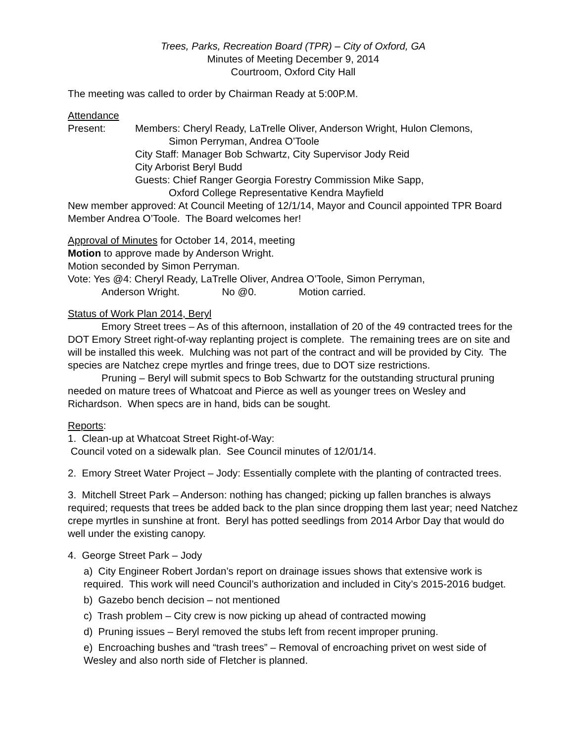Trees, Parks, Recreation Board (TPR) – City of Oxford, GA
Minutes of Meeting December 9, 2014
Courtroom, Oxford City Hall
The meeting was called to order by Chairman Ready at 5:00P.M.
Attendance
Present: Members: Cheryl Ready, LaTrelle Oliver, Anderson Wright, Hulon Clemons,
Simon Perryman, Andrea O’Toole
City Staff: Manager Bob Schwartz, City Supervisor Jody Reid
City Arborist Beryl Budd
Guests: Chief Ranger Georgia Forestry Commission Mike Sapp,
Oxford College Representative Kendra Mayfield
New member approved: At Council Meeting of 12/1/14, Mayor and Council appointed TPR Board Member Andrea O’Toole. The Board welcomes her!
Approval of Minutes for October 14, 2014, meeting
Motion to approve made by Anderson Wright.
Motion seconded by Simon Perryman.
Vote: Yes @4: Cheryl Ready, LaTrelle Oliver, Andrea O’Toole, Simon Perryman,
Anderson Wright. No @0. Motion carried.
Status of Work Plan 2014, Beryl
Emory Street trees – As of this afternoon, installation of 20 of the 49 contracted trees for the DOT Emory Street right-of-way replanting project is complete. The remaining trees are on site and will be installed this week. Mulching was not part of the contract and will be provided by City. The species are Natchez crepe myrtles and fringe trees, due to DOT size restrictions.
Pruning – Beryl will submit specs to Bob Schwartz for the outstanding structural pruning needed on mature trees of Whatcoat and Pierce as well as younger trees on Wesley and Richardson. When specs are in hand, bids can be sought.
Reports:
1. Clean-up at Whatcoat Street Right-of-Way:
Council voted on a sidewalk plan. See Council minutes of 12/01/14.
2. Emory Street Water Project – Jody: Essentially complete with the planting of contracted trees.
3. Mitchell Street Park – Anderson: nothing has changed; picking up fallen branches is always required; requests that trees be added back to the plan since dropping them last year; need Natchez crepe myrtles in sunshine at front. Beryl has potted seedlings from 2014 Arbor Day that would do well under the existing canopy.
4. George Street Park – Jody
a) City Engineer Robert Jordan’s report on drainage issues shows that extensive work is required. This work will need Council’s authorization and included in City’s 2015-2016 budget.
b) Gazebo bench decision – not mentioned
c) Trash problem – City crew is now picking up ahead of contracted mowing
d) Pruning issues – Beryl removed the stubs left from recent improper pruning.
e) Encroaching bushes and “trash trees” – Removal of encroaching privet on west side of Wesley and also north side of Fletcher is planned.